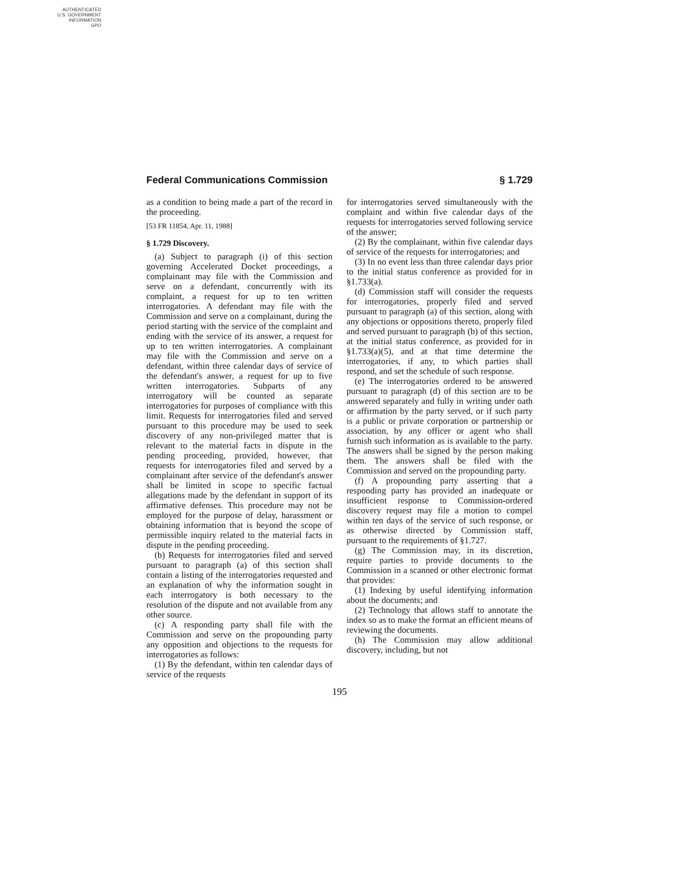AUTHENTICATED
U.S. GOVERNMENT
INFORMATION
GPO
Federal Communications Commission § 1.729
as a condition to being made a part of the record in the proceeding.
[53 FR 11854, Apr. 11, 1988]
§ 1.729 Discovery.
(a) Subject to paragraph (i) of this section governing Accelerated Docket proceedings, a complainant may file with the Commission and serve on a defendant, concurrently with its complaint, a request for up to ten written interrogatories. A defendant may file with the Commission and serve on a complainant, during the period starting with the service of the complaint and ending with the service of its answer, a request for up to ten written interrogatories. A complainant may file with the Commission and serve on a defendant, within three calendar days of service of the defendant's answer, a request for up to five written interrogatories. Subparts of any interrogatory will be counted as separate interrogatories for purposes of compliance with this limit. Requests for interrogatories filed and served pursuant to this procedure may be used to seek discovery of any non-privileged matter that is relevant to the material facts in dispute in the pending proceeding, provided, however, that requests for interrogatories filed and served by a complainant after service of the defendant's answer shall be limited in scope to specific factual allegations made by the defendant in support of its affirmative defenses. This procedure may not be employed for the purpose of delay, harassment or obtaining information that is beyond the scope of permissible inquiry related to the material facts in dispute in the pending proceeding.
(b) Requests for interrogatories filed and served pursuant to paragraph (a) of this section shall contain a listing of the interrogatories requested and an explanation of why the information sought in each interrogatory is both necessary to the resolution of the dispute and not available from any other source.
(c) A responding party shall file with the Commission and serve on the propounding party any opposition and objections to the requests for interrogatories as follows:
(1) By the defendant, within ten calendar days of service of the requests
for interrogatories served simultaneously with the complaint and within five calendar days of the requests for interrogatories served following service of the answer;
(2) By the complainant, within five calendar days of service of the requests for interrogatories; and
(3) In no event less than three calendar days prior to the initial status conference as provided for in §1.733(a).
(d) Commission staff will consider the requests for interrogatories, properly filed and served pursuant to paragraph (a) of this section, along with any objections or oppositions thereto, properly filed and served pursuant to paragraph (b) of this section, at the initial status conference, as provided for in §1.733(a)(5), and at that time determine the interrogatories, if any, to which parties shall respond, and set the schedule of such response.
(e) The interrogatories ordered to be answered pursuant to paragraph (d) of this section are to be answered separately and fully in writing under oath or affirmation by the party served, or if such party is a public or private corporation or partnership or association, by any officer or agent who shall furnish such information as is available to the party. The answers shall be signed by the person making them. The answers shall be filed with the Commission and served on the propounding party.
(f) A propounding party asserting that a responding party has provided an inadequate or insufficient response to Commission-ordered discovery request may file a motion to compel within ten days of the service of such response, or as otherwise directed by Commission staff, pursuant to the requirements of §1.727.
(g) The Commission may, in its discretion, require parties to provide documents to the Commission in a scanned or other electronic format that provides:
(1) Indexing by useful identifying information about the documents; and
(2) Technology that allows staff to annotate the index so as to make the format an efficient means of reviewing the documents.
(h) The Commission may allow additional discovery, including, but not
195